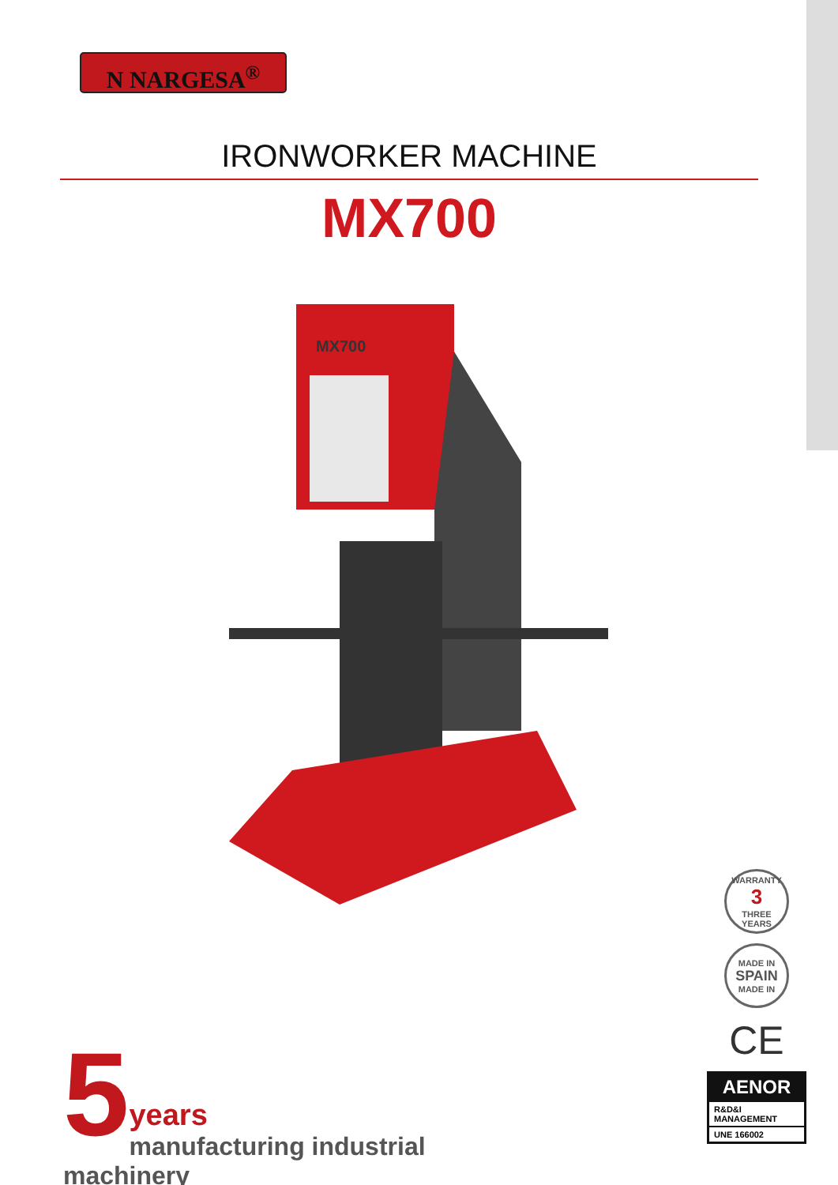N NARGESA<sup>®</sup>
IRONWORKER MACHINE
MX700
MX700
5
years
manufacturing industrial machinery
WARRANTY
3
THREE YEARS
MADE IN
SPAIN
MADE IN
CE
AENOR
R&D&I
MANAGEMENT
UNE 166002